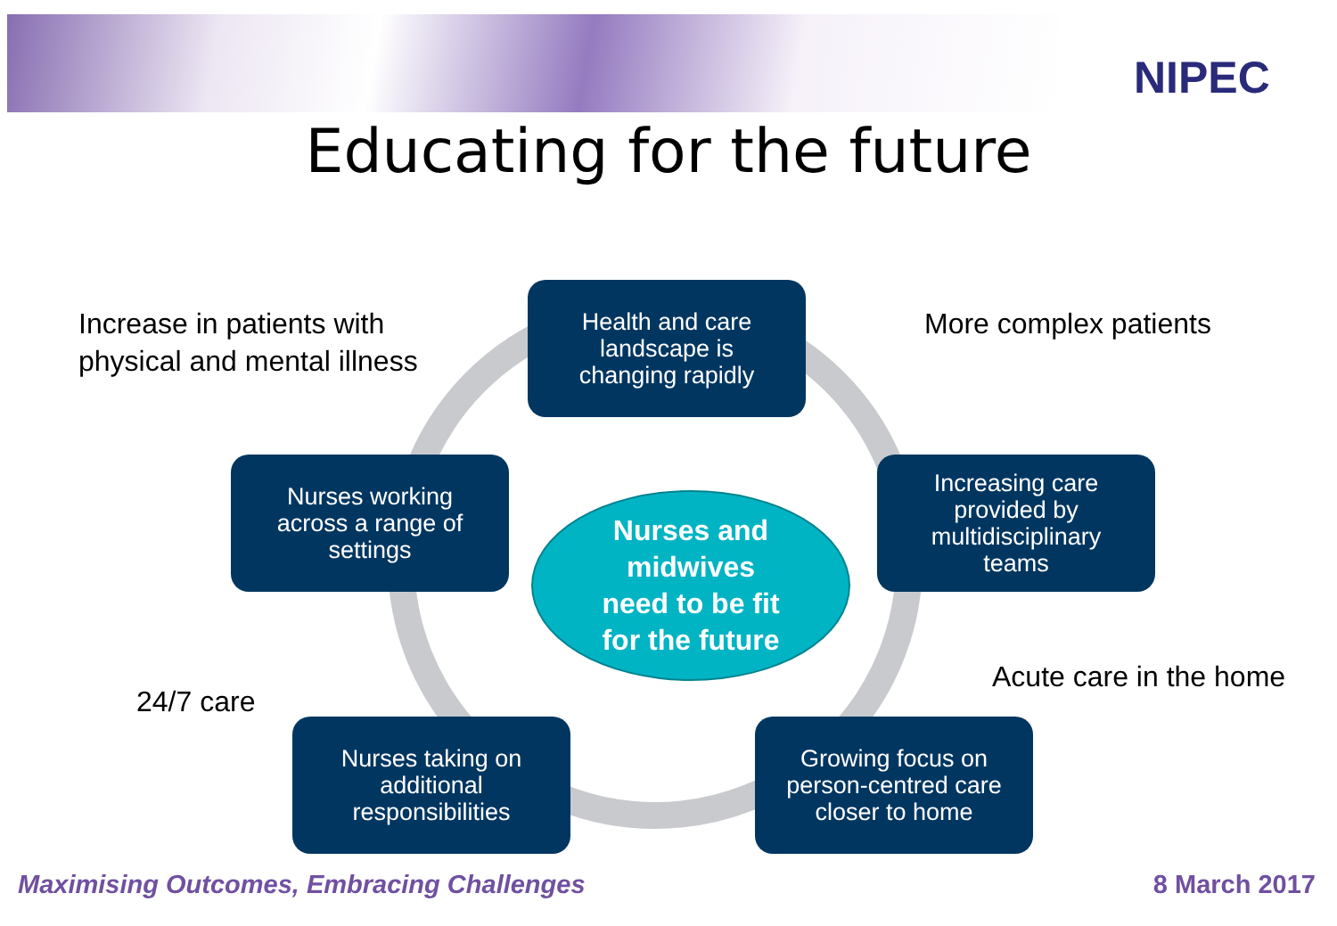NIPEC
Educating for the future
Increase in patients with
physical and mental illness
Health and care
landscape is
changing rapidly
More complex patients
Nurses working
across a range of
settings
Nurses and
midwives
need to be fit
for the future
Increasing care
provided by
multidisciplinary
teams
Acute care in the home
24/7 care
Nurses taking on
additional
responsibilities
Growing focus on
person-centred care
closer to home
Maximising Outcomes, Embracing Challenges
8 March 2017